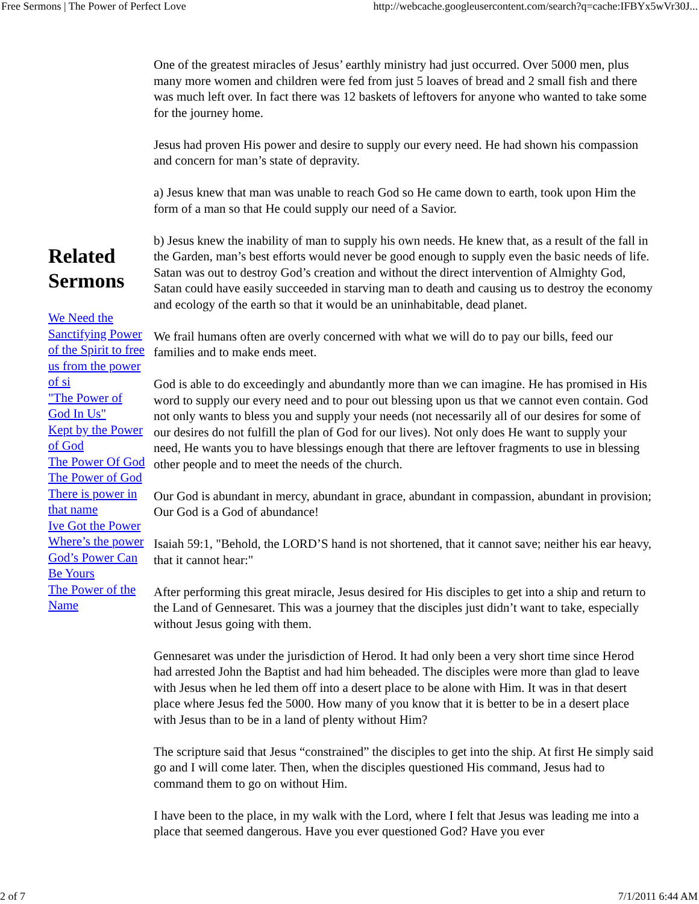Free Sermons | The Power of Perfect Love http://webcache.googleusercontent.com/search?q=cache:IFBYx5wVr30J...
Related Sermons
We Need the
Sanctifying Power
of the Spirit to free
us from the power
of si
"The Power of
God In Us"
Kept by the Power
of God
The Power Of God
The Power of God
There is power in
that name
Ive Got the Power
Where’s the power
God’s Power Can
Be Yours
The Power of the
Name
One of the greatest miracles of Jesus’ earthly ministry had just occurred. Over 5000 men, plus many more women and children were fed from just 5 loaves of bread and 2 small fish and there was much left over. In fact there was 12 baskets of leftovers for anyone who wanted to take some for the journey home.
Jesus had proven His power and desire to supply our every need. He had shown his compassion and concern for man’s state of depravity.
a) Jesus knew that man was unable to reach God so He came down to earth, took upon Him the form of a man so that He could supply our need of a Savior.
b) Jesus knew the inability of man to supply his own needs. He knew that, as a result of the fall in the Garden, man’s best efforts would never be good enough to supply even the basic needs of life. Satan was out to destroy God’s creation and without the direct intervention of Almighty God, Satan could have easily succeeded in starving man to death and causing us to destroy the economy and ecology of the earth so that it would be an uninhabitable, dead planet.
We frail humans often are overly concerned with what we will do to pay our bills, feed our families and to make ends meet.
God is able to do exceedingly and abundantly more than we can imagine. He has promised in His word to supply our every need and to pour out blessing upon us that we cannot even contain. God not only wants to bless you and supply your needs (not necessarily all of our desires for some of our desires do not fulfill the plan of God for our lives). Not only does He want to supply your need, He wants you to have blessings enough that there are leftover fragments to use in blessing other people and to meet the needs of the church.
Our God is abundant in mercy, abundant in grace, abundant in compassion, abundant in provision; Our God is a God of abundance!
Isaiah 59:1, "Behold, the LORD’S hand is not shortened, that it cannot save; neither his ear heavy, that it cannot hear:"
After performing this great miracle, Jesus desired for His disciples to get into a ship and return to the Land of Gennesaret. This was a journey that the disciples just didn’t want to take, especially without Jesus going with them.
Gennesaret was under the jurisdiction of Herod. It had only been a very short time since Herod had arrested John the Baptist and had him beheaded. The disciples were more than glad to leave with Jesus when he led them off into a desert place to be alone with Him. It was in that desert place where Jesus fed the 5000. How many of you know that it is better to be in a desert place with Jesus than to be in a land of plenty without Him?
The scripture said that Jesus “constrained” the disciples to get into the ship. At first He simply said go and I will come later. Then, when the disciples questioned His command, Jesus had to command them to go on without Him.
I have been to the place, in my walk with the Lord, where I felt that Jesus was leading me into a place that seemed dangerous. Have you ever questioned God? Have you ever
2 of 7 7/1/2011 6:44 AM